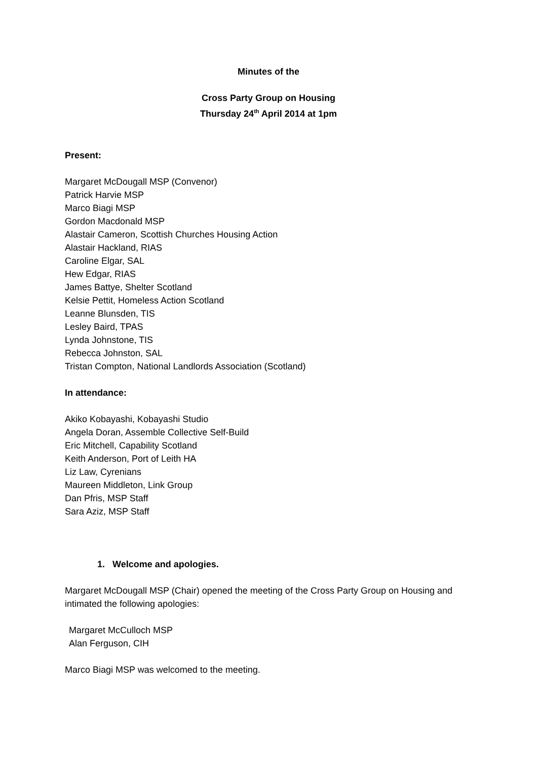Minutes of the
Cross Party Group on Housing
Thursday 24<sup>th</sup> April 2014 at 1pm
Present:
Margaret McDougall MSP (Convenor)
Patrick Harvie MSP
Marco Biagi MSP
Gordon Macdonald MSP
Alastair Cameron, Scottish Churches Housing Action
Alastair Hackland, RIAS
Caroline Elgar, SAL
Hew Edgar, RIAS
James Battye, Shelter Scotland
Kelsie Pettit, Homeless Action Scotland
Leanne Blunsden, TIS
Lesley Baird, TPAS
Lynda Johnstone, TIS
Rebecca Johnston, SAL
Tristan Compton, National Landlords Association (Scotland)
In attendance:
Akiko Kobayashi, Kobayashi Studio
Angela Doran, Assemble Collective Self-Build
Eric Mitchell, Capability Scotland
Keith Anderson, Port of Leith HA
Liz Law, Cyrenians
Maureen Middleton, Link Group
Dan Pfris, MSP Staff
Sara Aziz, MSP Staff
1. Welcome and apologies.
Margaret McDougall MSP (Chair) opened the meeting of the Cross Party Group on Housing and intimated the following apologies:
Margaret McCulloch MSP
Alan Ferguson, CIH
Marco Biagi MSP was welcomed to the meeting.